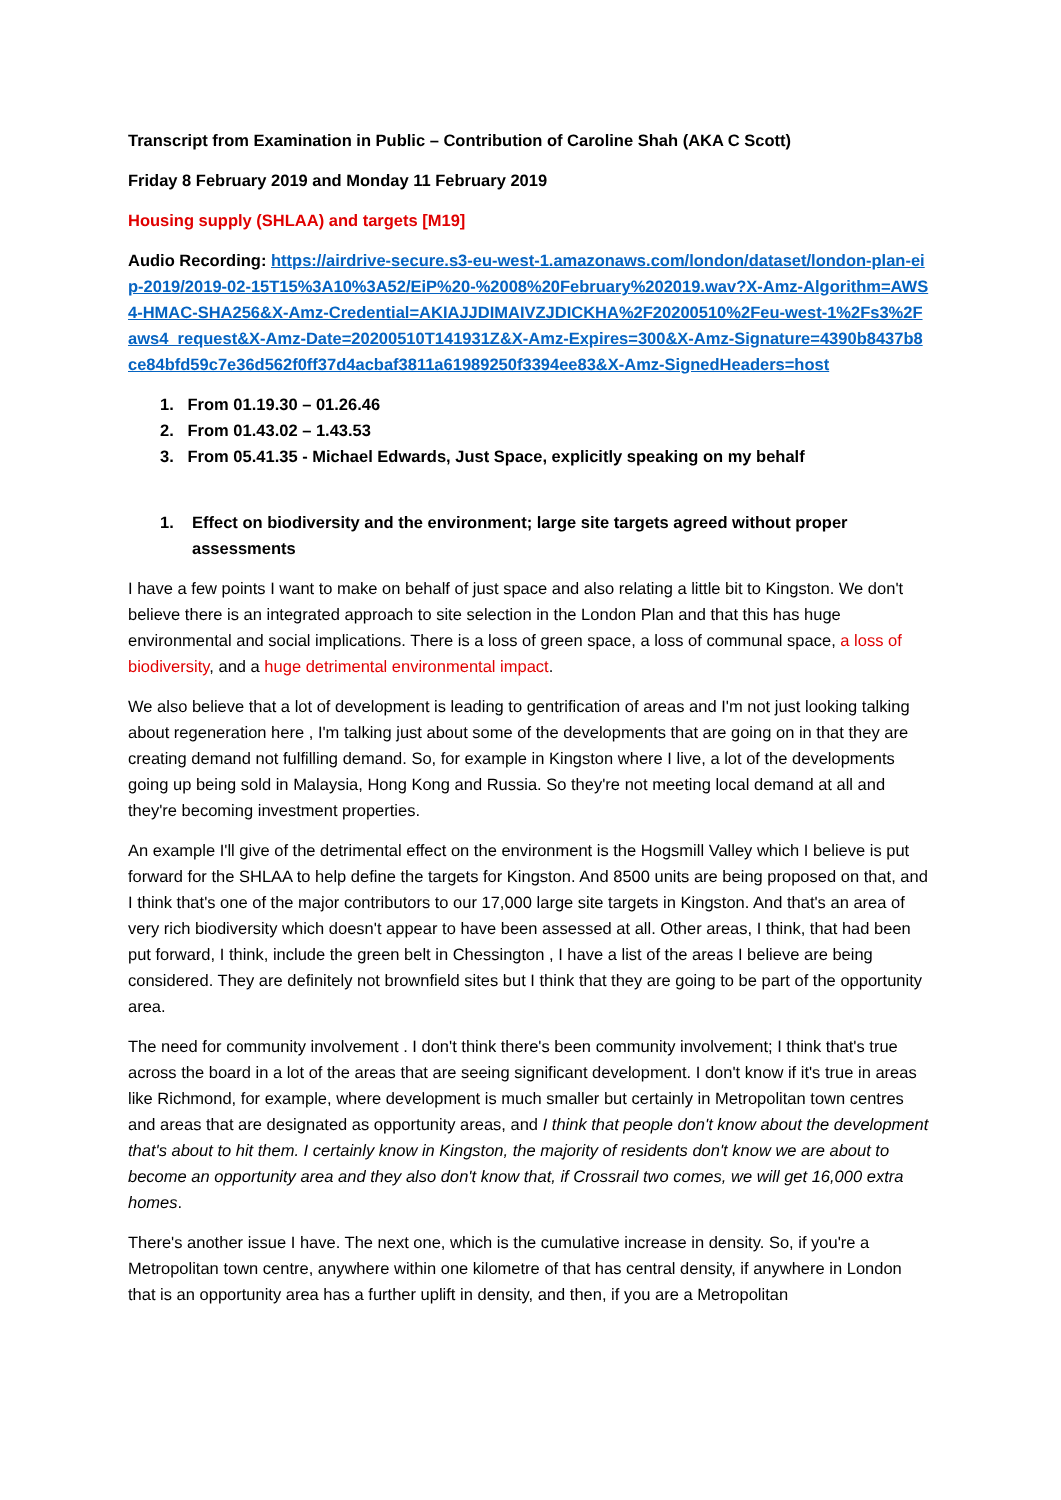Transcript from Examination in Public – Contribution of Caroline Shah (AKA C Scott)
Friday 8 February 2019 and Monday 11 February 2019
Housing supply (SHLAA) and targets [M19]
Audio Recording: https://airdrive-secure.s3-eu-west-1.amazonaws.com/london/dataset/london-plan-eip-2019/2019-02-15T15%3A10%3A52/EiP%20-%2008%20February%202019.wav?X-Amz-Algorithm=AWS4-HMAC-SHA256&X-Amz-Credential=AKIAJJDIMAIVZJDICKHA%2F20200510%2Feu-west-1%2Fs3%2Faws4_request&X-Amz-Date=20200510T141931Z&X-Amz-Expires=300&X-Amz-Signature=4390b8437b8ce84bfd59c7e36d562f0ff37d4acbaf3811a61989250f3394ee83&X-Amz-SignedHeaders=host
1. From 01.19.30 – 01.26.46
2. From 01.43.02 – 1.43.53
3. From 05.41.35 - Michael Edwards, Just Space, explicitly speaking on my behalf
1. Effect on biodiversity and the environment; large site targets agreed without proper assessments
I have a few points I want to make on behalf of just space and also relating a little bit to Kingston. We don't believe there is an integrated approach to site selection in the London Plan and that this has huge environmental and social implications. There is a loss of green space, a loss of communal space, a loss of biodiversity, and a huge detrimental environmental impact.
We also believe that a lot of development is leading to gentrification of areas and I'm not just looking talking about regeneration here , I'm talking just about some of the developments that are going on in that they are creating demand not fulfilling demand. So, for example in Kingston where I live, a lot of the developments going up being sold in Malaysia, Hong Kong and Russia. So they're not meeting local demand at all and they're becoming investment properties.
An example I'll give of the detrimental effect on the environment is the Hogsmill Valley which I believe is put forward for the SHLAA to help define the targets for Kingston. And 8500 units are being proposed on that, and I think that's one of the major contributors to our 17,000 large site targets in Kingston. And that's an area of very rich biodiversity which doesn't appear to have been assessed at all. Other areas, I think, that had been put forward, I think, include the green belt in Chessington , I have a list of the areas I believe are being considered. They are definitely not brownfield sites but I think that they are going to be part of the opportunity area.
The need for community involvement . I don't think there's been community involvement; I think that's true across the board in a lot of the areas that are seeing significant development. I don't know if it's true in areas like Richmond, for example, where development is much smaller but certainly in Metropolitan town centres and areas that are designated as opportunity areas, and I think that people don't know about the development that's about to hit them. I certainly know in Kingston, the majority of residents don't know we are about to become an opportunity area and they also don't know that, if Crossrail two comes, we will get 16,000 extra homes.
There's another issue I have. The next one, which is the cumulative increase in density. So, if you're a Metropolitan town centre, anywhere within one kilometre of that has central density, if anywhere in London that is an opportunity area has a further uplift in density, and then, if you are a Metropolitan